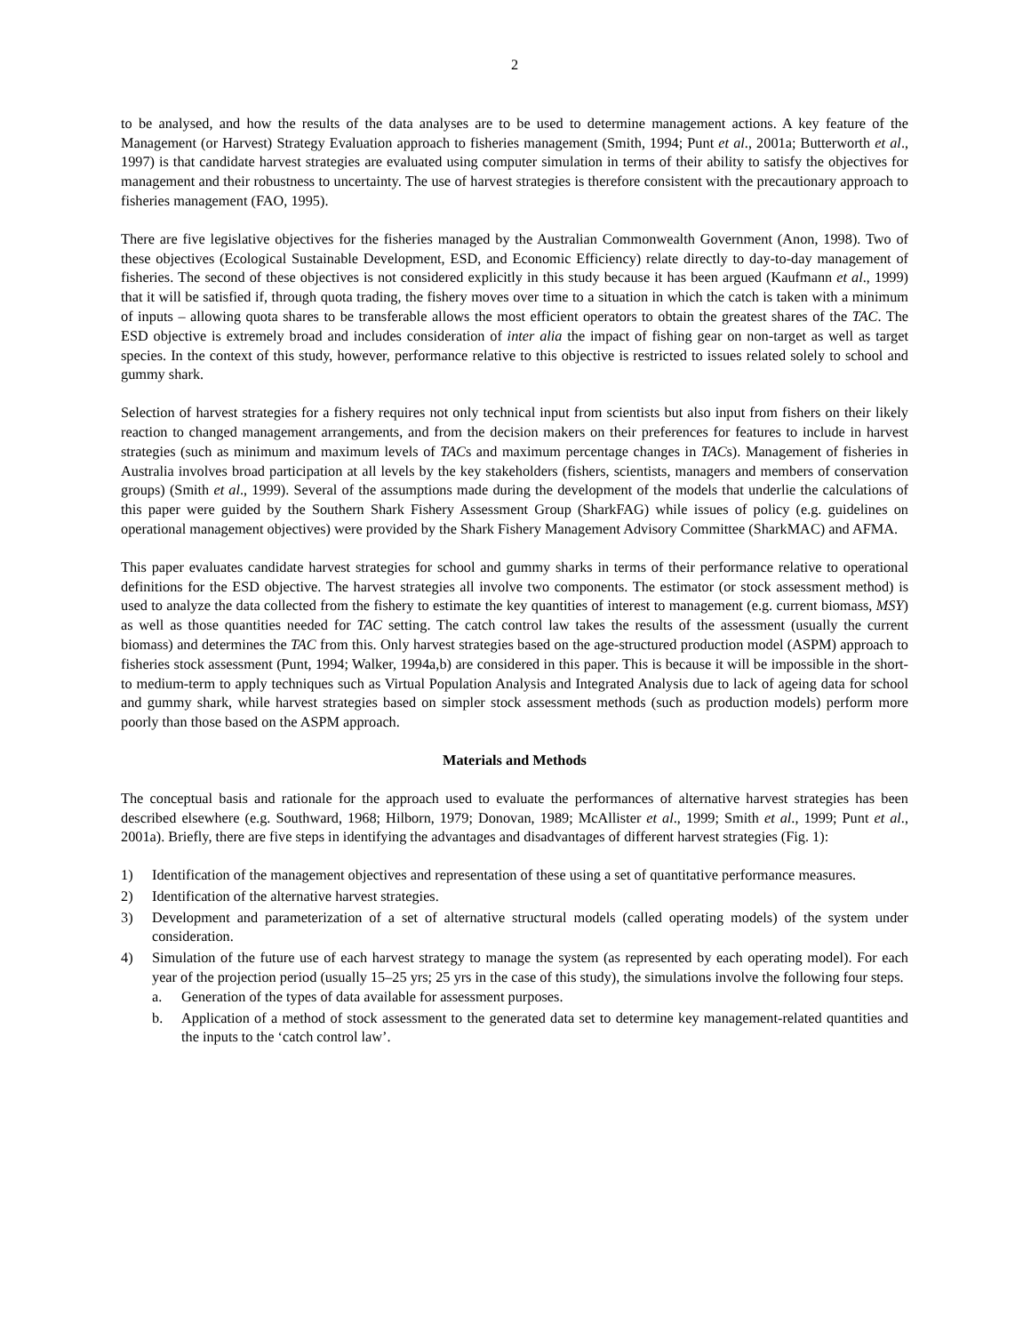2
to be analysed, and how the results of the data analyses are to be used to determine management actions. A key feature of the Management (or Harvest) Strategy Evaluation approach to fisheries management (Smith, 1994; Punt et al., 2001a; Butterworth et al., 1997) is that candidate harvest strategies are evaluated using computer simulation in terms of their ability to satisfy the objectives for management and their robustness to uncertainty. The use of harvest strategies is therefore consistent with the precautionary approach to fisheries management (FAO, 1995).
There are five legislative objectives for the fisheries managed by the Australian Commonwealth Government (Anon, 1998). Two of these objectives (Ecological Sustainable Development, ESD, and Economic Efficiency) relate directly to day-to-day management of fisheries. The second of these objectives is not considered explicitly in this study because it has been argued (Kaufmann et al., 1999) that it will be satisfied if, through quota trading, the fishery moves over time to a situation in which the catch is taken with a minimum of inputs – allowing quota shares to be transferable allows the most efficient operators to obtain the greatest shares of the TAC. The ESD objective is extremely broad and includes consideration of inter alia the impact of fishing gear on non-target as well as target species. In the context of this study, however, performance relative to this objective is restricted to issues related solely to school and gummy shark.
Selection of harvest strategies for a fishery requires not only technical input from scientists but also input from fishers on their likely reaction to changed management arrangements, and from the decision makers on their preferences for features to include in harvest strategies (such as minimum and maximum levels of TACs and maximum percentage changes in TACs). Management of fisheries in Australia involves broad participation at all levels by the key stakeholders (fishers, scientists, managers and members of conservation groups) (Smith et al., 1999). Several of the assumptions made during the development of the models that underlie the calculations of this paper were guided by the Southern Shark Fishery Assessment Group (SharkFAG) while issues of policy (e.g. guidelines on operational management objectives) were provided by the Shark Fishery Management Advisory Committee (SharkMAC) and AFMA.
This paper evaluates candidate harvest strategies for school and gummy sharks in terms of their performance relative to operational definitions for the ESD objective. The harvest strategies all involve two components. The estimator (or stock assessment method) is used to analyze the data collected from the fishery to estimate the key quantities of interest to management (e.g. current biomass, MSY) as well as those quantities needed for TAC setting. The catch control law takes the results of the assessment (usually the current biomass) and determines the TAC from this. Only harvest strategies based on the age-structured production model (ASPM) approach to fisheries stock assessment (Punt, 1994; Walker, 1994a,b) are considered in this paper. This is because it will be impossible in the short- to medium-term to apply techniques such as Virtual Population Analysis and Integrated Analysis due to lack of ageing data for school and gummy shark, while harvest strategies based on simpler stock assessment methods (such as production models) perform more poorly than those based on the ASPM approach.
Materials and Methods
The conceptual basis and rationale for the approach used to evaluate the performances of alternative harvest strategies has been described elsewhere (e.g. Southward, 1968; Hilborn, 1979; Donovan, 1989; McAllister et al., 1999; Smith et al., 1999; Punt et al., 2001a). Briefly, there are five steps in identifying the advantages and disadvantages of different harvest strategies (Fig. 1):
1) Identification of the management objectives and representation of these using a set of quantitative performance measures.
2) Identification of the alternative harvest strategies.
3) Development and parameterization of a set of alternative structural models (called operating models) of the system under consideration.
4) Simulation of the future use of each harvest strategy to manage the system (as represented by each operating model). For each year of the projection period (usually 15–25 yrs; 25 yrs in the case of this study), the simulations involve the following four steps.
a. Generation of the types of data available for assessment purposes.
b. Application of a method of stock assessment to the generated data set to determine key management-related quantities and the inputs to the ‘catch control law’.